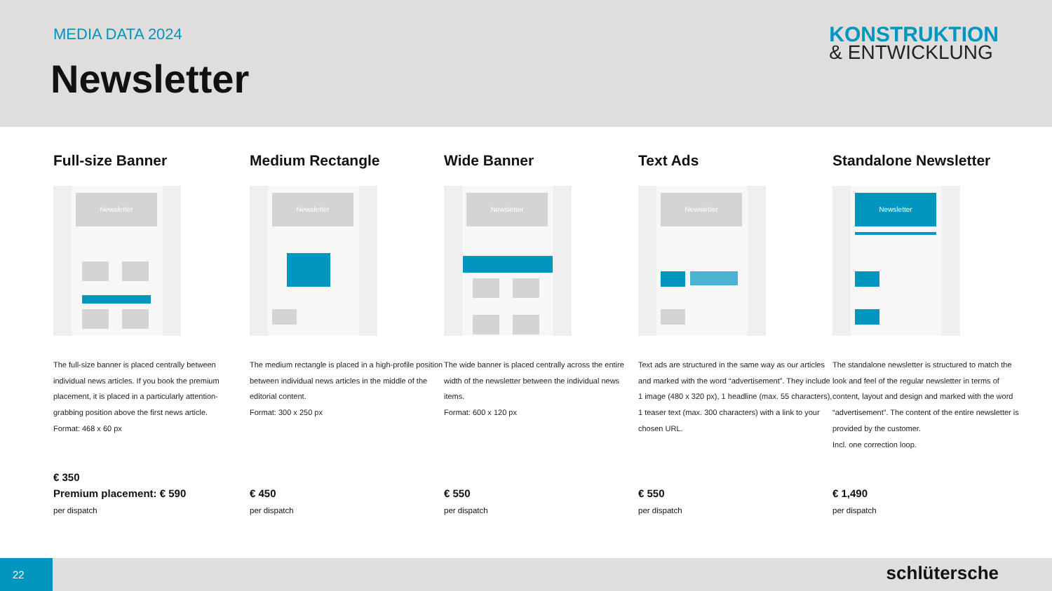MEDIA DATA 2024
Newsletter
KONSTRUKTION
& ENTWICKLUNG
Full-size Banner
Newsletter
The full-size banner is placed centrally between individual news articles. If you book the premium placement, it is placed in a particularly attention-grabbing position above the first news article.
Format: 468 x 60 px
€ 350
Premium placement: € 590
per dispatch
Medium Rectangle
Newsletter
The medium rectangle is placed in a high-profile position between individual news articles in the middle of the editorial content.
Format: 300 x 250 px
€ 450
per dispatch
Wide Banner
Newsletter
The wide banner is placed centrally across the entire width of the newsletter between the individual news items.
Format: 600 x 120 px
€ 550
per dispatch
Text Ads
Newsletter
Text ads are structured in the same way as our articles and marked with the word “advertisement”. They include 1 image (480 x 320 px), 1 headline (max. 55 characters), 1 teaser text (max. 300 characters) with a link to your chosen URL.
€ 550
per dispatch
Standalone Newsletter
Newsletter
The standalone newsletter is structured to match the look and feel of the regular newsletter in terms of content, layout and design and marked with the word “advertisement”. The content of the entire newsletter is provided by the customer.
Incl. one correction loop.
€ 1,490
per dispatch
22
schlütersche